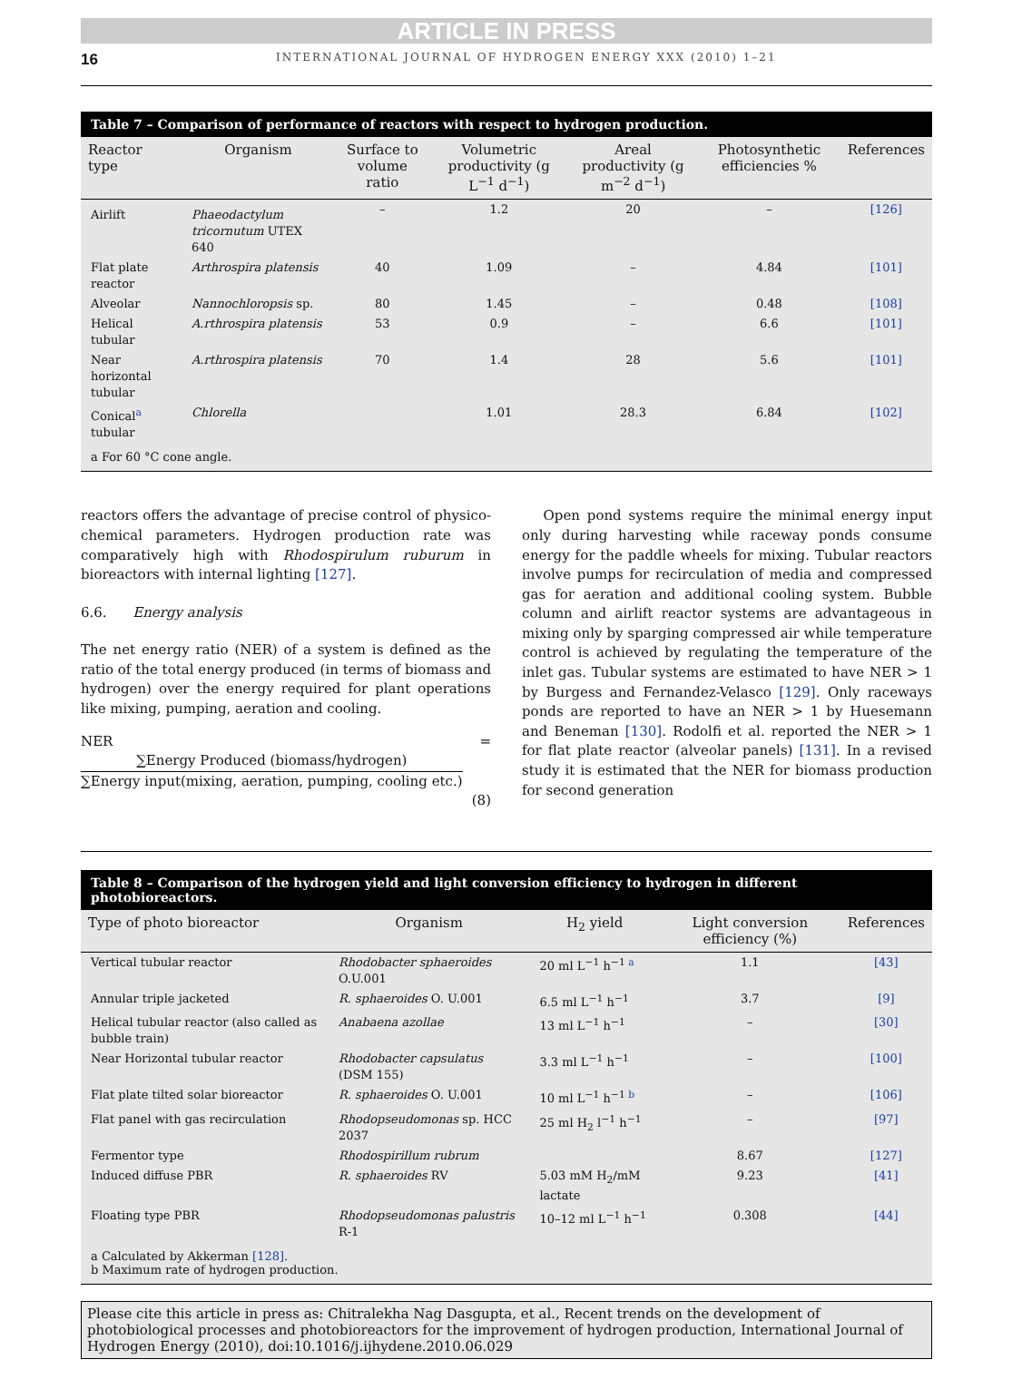ARTICLE IN PRESS
16 INTERNATIONAL JOURNAL OF HYDROGEN ENERGY XXX (2010) 1–21
Table 7 – Comparison of performance of reactors with respect to hydrogen production.
| Reactor type | Organism | Surface to volume ratio | Volumetric productivity (g L<sup>−1</sup> d<sup>−1</sup>) | Areal productivity (g m<sup>−2</sup> d<sup>−1</sup>) | Photosynthetic efficiencies % | References |
| --- | --- | --- | --- | --- | --- | --- |
| Airlift | Phaeodactylum tricornutum UTEX 640 | – | 1.2 | 20 | – | [126] |
| Flat plate reactor | Arthrospira platensis | 40 | 1.09 | – | 4.84 | [101] |
| Alveolar | Nannochloropsis sp. | 80 | 1.45 | – | 0.48 | [108] |
| Helical tubular | A.rthrospira platensis | 53 | 0.9 | – | 6.6 | [101] |
| Near horizontal tubular | A.rthrospira platensis | 70 | 1.4 | 28 | 5.6 | [101] |
| Conical<sup>a</sup> tubular | Chlorella | | 1.01 | 28.3 | 6.84 | [102] |
a For 60 °C cone angle.
reactors offers the advantage of precise control of physico-chemical parameters. Hydrogen production rate was comparatively high with Rhodospirulum ruburum in bioreactors with internal lighting [127].
6.6. Energy analysis
The net energy ratio (NER) of a system is defined as the ratio of the total energy produced (in terms of biomass and hydrogen) over the energy required for plant operations like mixing, pumping, aeration and cooling.
NER = ∑Energy Produced (biomass/hydrogen) ∑Energy input(mixing, aeration, pumping, cooling etc.)
(8)
Open pond systems require the minimal energy input only during harvesting while raceway ponds consume energy for the paddle wheels for mixing. Tubular reactors involve pumps for recirculation of media and compressed gas for aeration and additional cooling system. Bubble column and airlift reactor systems are advantageous in mixing only by sparging compressed air while temperature control is achieved by regulating the temperature of the inlet gas. Tubular systems are estimated to have NER > 1 by Burgess and Fernandez-Velasco [129]. Only raceways ponds are reported to have an NER > 1 by Huesemann and Beneman [130]. Rodolfi et al. reported the NER > 1 for flat plate reactor (alveolar panels) [131]. In a revised study it is estimated that the NER for biomass production for second generation
Table 8 – Comparison of the hydrogen yield and light conversion efficiency to hydrogen in different photobioreactors.
| Type of photo bioreactor | Organism | H<sub>2</sub> yield | Light conversion efficiency (%) | References |
| --- | --- | --- | --- | --- |
| Vertical tubular reactor | Rhodobacter sphaeroides O.U.001 | 20 ml L<sup>−1</sup> h<sup>−1 a</sup> | 1.1 | [43] |
| Annular triple jacketed | R. sphaeroides O. U.001 | 6.5 ml L<sup>−1</sup> h<sup>−1</sup> | 3.7 | [9] |
| Helical tubular reactor (also called as bubble train) | Anabaena azollae | 13 ml L<sup>−1</sup> h<sup>−1</sup> | – | [30] |
| Near Horizontal tubular reactor | Rhodobacter capsulatus (DSM 155) | 3.3 ml L<sup>−1</sup> h<sup>−1</sup> | – | [100] |
| Flat plate tilted solar bioreactor | R. sphaeroides O. U.001 | 10 ml L<sup>−1</sup> h<sup>−1 b</sup> | – | [106] |
| Flat panel with gas recirculation | Rhodopseudomonas sp. HCC 2037 | 25 ml H<sub>2</sub> l<sup>−1</sup> h<sup>−1</sup> | – | [97] |
| Fermentor type | Rhodospirillum rubrum | | 8.67 | [127] |
| Induced diffuse PBR | R. sphaeroides RV | 5.03 mM H<sub>2</sub>/mM lactate | 9.23 | [41] |
| Floating type PBR | Rhodopseudomonas palustris R-1 | 10–12 ml L<sup>−1</sup> h<sup>−1</sup> | 0.308 | [44] |
a Calculated by Akkerman [128].
b Maximum rate of hydrogen production.
Please cite this article in press as: Chitralekha Nag Dasgupta, et al., Recent trends on the development of photobiological processes and photobioreactors for the improvement of hydrogen production, International Journal of Hydrogen Energy (2010), doi:10.1016/j.ijhydene.2010.06.029